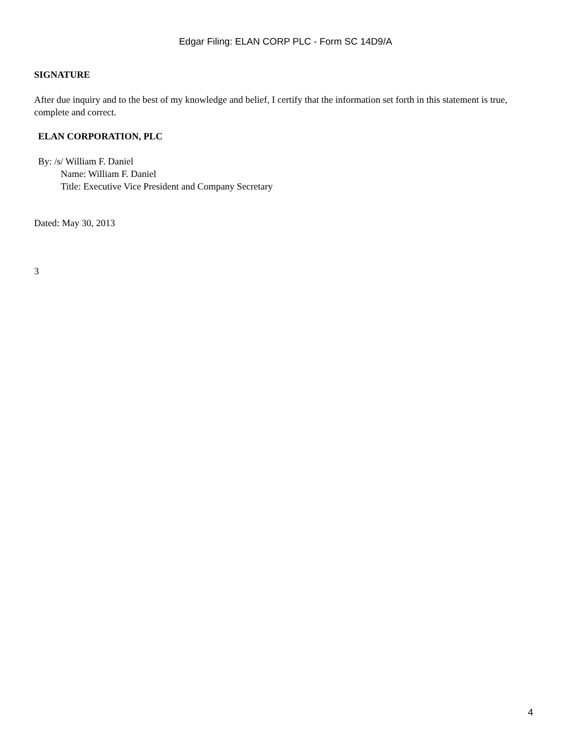Edgar Filing: ELAN CORP PLC - Form SC 14D9/A
SIGNATURE
After due inquiry and to the best of my knowledge and belief, I certify that the information set forth in this statement is true, complete and correct.
ELAN CORPORATION, PLC
By: /s/ William F. Daniel
Name: William F. Daniel
Title: Executive Vice President and Company Secretary
Dated: May 30, 2013
3
4